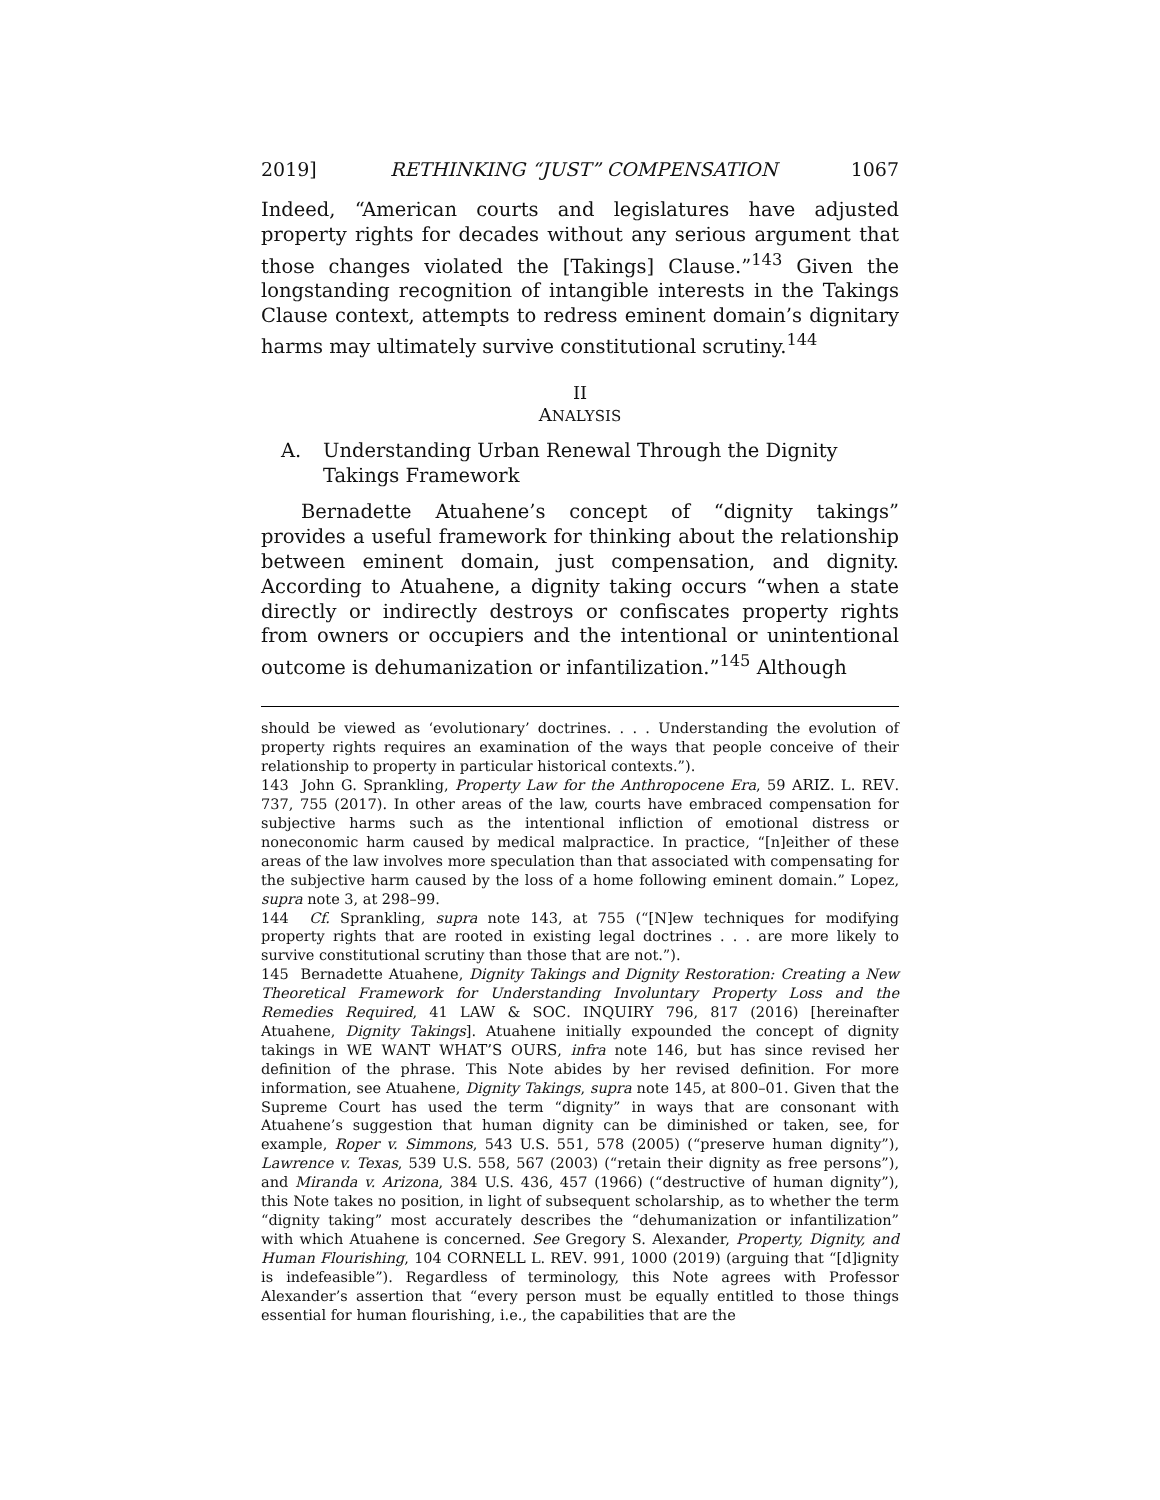2019] RETHINKING “JUST” COMPENSATION 1067
Indeed, “American courts and legislatures have adjusted property rights for decades without any serious argument that those changes violated the [Takings] Clause.”<sup>143</sup> Given the longstanding recognition of intangible interests in the Takings Clause context, attempts to redress eminent domain’s dignitary harms may ultimately survive constitutional scrutiny.<sup>144</sup>
II
ANALYSIS
A. Understanding Urban Renewal Through the Dignity Takings Framework
Bernadette Atuahene’s concept of “dignity takings” provides a useful framework for thinking about the relationship between eminent domain, just compensation, and dignity. According to Atuahene, a dignity taking occurs “when a state directly or indirectly destroys or confiscates property rights from owners or occupiers and the intentional or unintentional outcome is dehumanization or infantilization.”<sup>145</sup> Although
should be viewed as ‘evolutionary’ doctrines. . . . Understanding the evolution of property rights requires an examination of the ways that people conceive of their relationship to property in particular historical contexts.”).
143 John G. Sprankling, Property Law for the Anthropocene Era, 59 ARIZ. L. REV. 737, 755 (2017). In other areas of the law, courts have embraced compensation for subjective harms such as the intentional infliction of emotional distress or noneconomic harm caused by medical malpractice. In practice, “[n]either of these areas of the law involves more speculation than that associated with compensating for the subjective harm caused by the loss of a home following eminent domain.” Lopez, supra note 3, at 298–99.
144 Cf. Sprankling, supra note 143, at 755 (“[N]ew techniques for modifying property rights that are rooted in existing legal doctrines . . . are more likely to survive constitutional scrutiny than those that are not.”).
145 Bernadette Atuahene, Dignity Takings and Dignity Restoration: Creating a New Theoretical Framework for Understanding Involuntary Property Loss and the Remedies Required, 41 LAW & SOC. INQUIRY 796, 817 (2016) [hereinafter Atuahene, Dignity Takings]. Atuahene initially expounded the concept of dignity takings in WE WANT WHAT’S OURS, infra note 146, but has since revised her definition of the phrase. This Note abides by her revised definition. For more information, see Atuahene, Dignity Takings, supra note 145, at 800–01. Given that the Supreme Court has used the term “dignity” in ways that are consonant with Atuahene’s suggestion that human dignity can be diminished or taken, see, for example, Roper v. Simmons, 543 U.S. 551, 578 (2005) (“preserve human dignity”), Lawrence v. Texas, 539 U.S. 558, 567 (2003) (“retain their dignity as free persons”), and Miranda v. Arizona, 384 U.S. 436, 457 (1966) (“destructive of human dignity”), this Note takes no position, in light of subsequent scholarship, as to whether the term “dignity taking” most accurately describes the “dehumanization or infantilization” with which Atuahene is concerned. See Gregory S. Alexander, Property, Dignity, and Human Flourishing, 104 CORNELL L. REV. 991, 1000 (2019) (arguing that “[d]ignity is indefeasible”). Regardless of terminology, this Note agrees with Professor Alexander’s assertion that “every person must be equally entitled to those things essential for human flourishing, i.e., the capabilities that are the